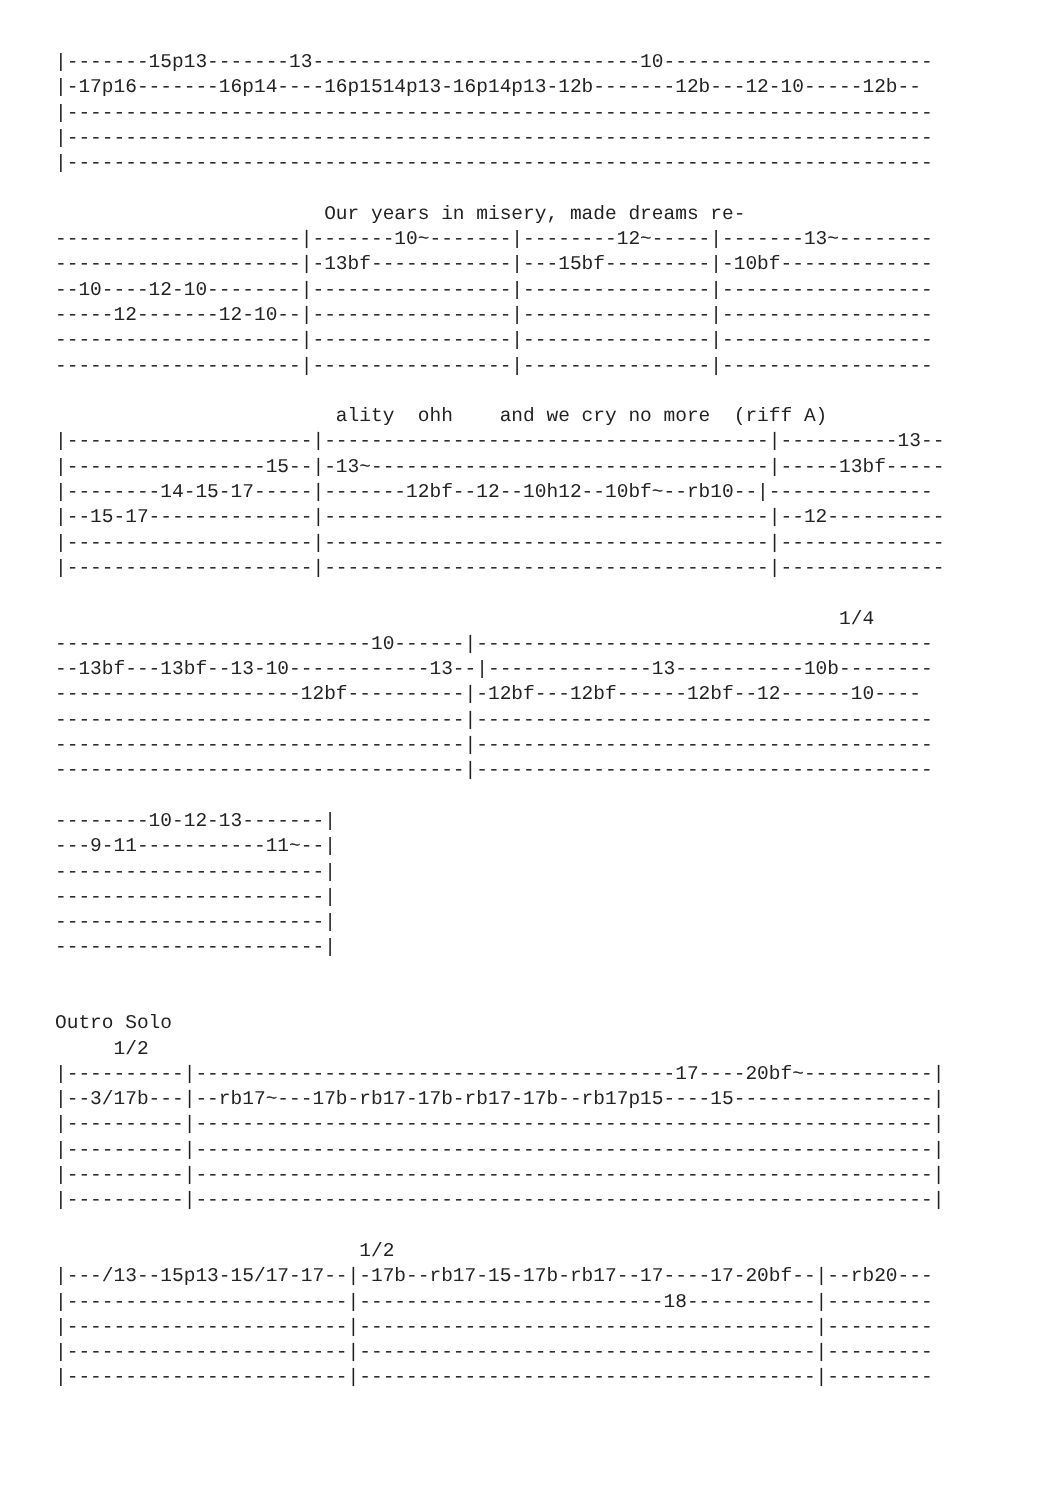|-------15p13-------13----------------------------10-----------------------
|-17p16-------16p14----16p1514p13-16p14p13-12b-------12b---12-10-----12b--
|--------------------------------------------------------------------------
|--------------------------------------------------------------------------
|--------------------------------------------------------------------------

                       Our years in misery, made dreams re-
---------------------|-------10~-------|--------12~-----|-------13~--------
---------------------|-13bf------------|---15bf---------|-10bf-------------
--10----12-10--------|-----------------|----------------|------------------
-----12-------12-10--|-----------------|----------------|------------------
---------------------|-----------------|----------------|------------------
---------------------|-----------------|----------------|------------------

                        ality  ohh    and we cry no more  (riff A)
|---------------------|--------------------------------------|----------13--
|-----------------15--|-13~----------------------------------|-----13bf-----
|--------14-15-17-----|-------12bf--12--10h12--10bf~--rb10--|--------------
|--15-17--------------|--------------------------------------|--12----------
|---------------------|--------------------------------------|--------------
|---------------------|--------------------------------------|--------------

                                                                   1/4
---------------------------10------|---------------------------------------
--13bf---13bf--13-10------------13--|--------------13-----------10b--------
---------------------12bf----------|-12bf---12bf------12bf--12------10----
-----------------------------------|---------------------------------------
-----------------------------------|---------------------------------------
-----------------------------------|---------------------------------------

--------10-12-13-------|
---9-11-----------11~--|
-----------------------|
-----------------------|
-----------------------|
-----------------------|


Outro Solo
     1/2
|----------|-----------------------------------------17----20bf~-----------|
|--3/17b---|--rb17~---17b-rb17-17b-rb17-17b--rb17p15----15-----------------|
|----------|---------------------------------------------------------------|
|----------|---------------------------------------------------------------|
|----------|---------------------------------------------------------------|
|----------|---------------------------------------------------------------|

                          1/2
|---/13--15p13-15/17-17--|-17b--rb17-15-17b-rb17--17----17-20bf--|--rb20---
|------------------------|--------------------------18-----------|---------
|------------------------|---------------------------------------|---------
|------------------------|---------------------------------------|---------
|------------------------|---------------------------------------|---------